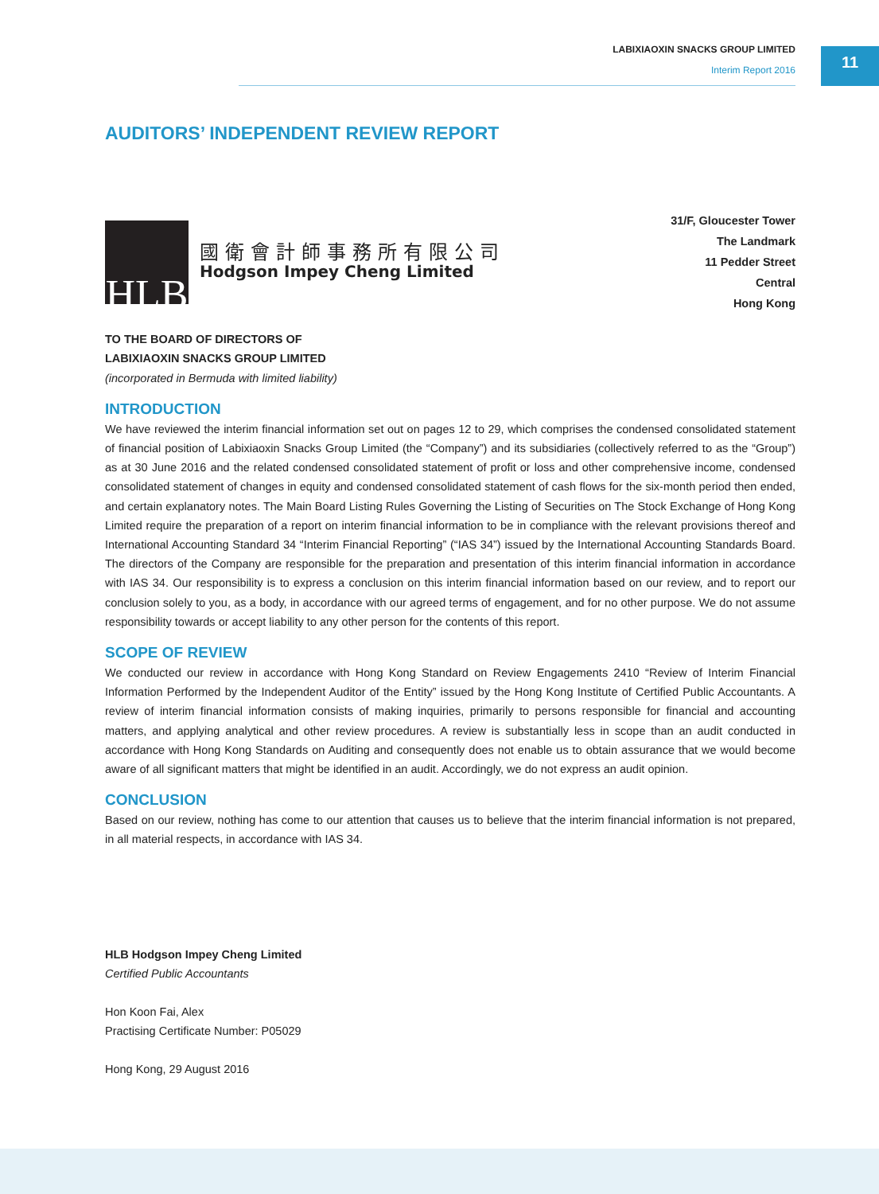LABIXIAOXIN SNACKS GROUP LIMITED
Interim Report 2016
11
AUDITORS’ INDEPENDENT REVIEW REPORT
HLB
國衛會計師事務所有限公司
Hodgson Impey Cheng Limited
31/F, Gloucester Tower
The Landmark
11 Pedder Street
Central
Hong Kong
TO THE BOARD OF DIRECTORS OF
LABIXIAOXIN SNACKS GROUP LIMITED
(incorporated in Bermuda with limited liability)
INTRODUCTION
We have reviewed the interim financial information set out on pages 12 to 29, which comprises the condensed consolidated statement of financial position of Labixiaoxin Snacks Group Limited (the “Company”) and its subsidiaries (collectively referred to as the “Group”) as at 30 June 2016 and the related condensed consolidated statement of profit or loss and other comprehensive income, condensed consolidated statement of changes in equity and condensed consolidated statement of cash flows for the six-month period then ended, and certain explanatory notes. The Main Board Listing Rules Governing the Listing of Securities on The Stock Exchange of Hong Kong Limited require the preparation of a report on interim financial information to be in compliance with the relevant provisions thereof and International Accounting Standard 34 “Interim Financial Reporting” (“IAS 34”) issued by the International Accounting Standards Board. The directors of the Company are responsible for the preparation and presentation of this interim financial information in accordance with IAS 34. Our responsibility is to express a conclusion on this interim financial information based on our review, and to report our conclusion solely to you, as a body, in accordance with our agreed terms of engagement, and for no other purpose. We do not assume responsibility towards or accept liability to any other person for the contents of this report.
SCOPE OF REVIEW
We conducted our review in accordance with Hong Kong Standard on Review Engagements 2410 “Review of Interim Financial Information Performed by the Independent Auditor of the Entity” issued by the Hong Kong Institute of Certified Public Accountants. A review of interim financial information consists of making inquiries, primarily to persons responsible for financial and accounting matters, and applying analytical and other review procedures. A review is substantially less in scope than an audit conducted in accordance with Hong Kong Standards on Auditing and consequently does not enable us to obtain assurance that we would become aware of all significant matters that might be identified in an audit. Accordingly, we do not express an audit opinion.
CONCLUSION
Based on our review, nothing has come to our attention that causes us to believe that the interim financial information is not prepared, in all material respects, in accordance with IAS 34.
HLB Hodgson Impey Cheng Limited
Certified Public Accountants
Hon Koon Fai, Alex
Practising Certificate Number: P05029
Hong Kong, 29 August 2016